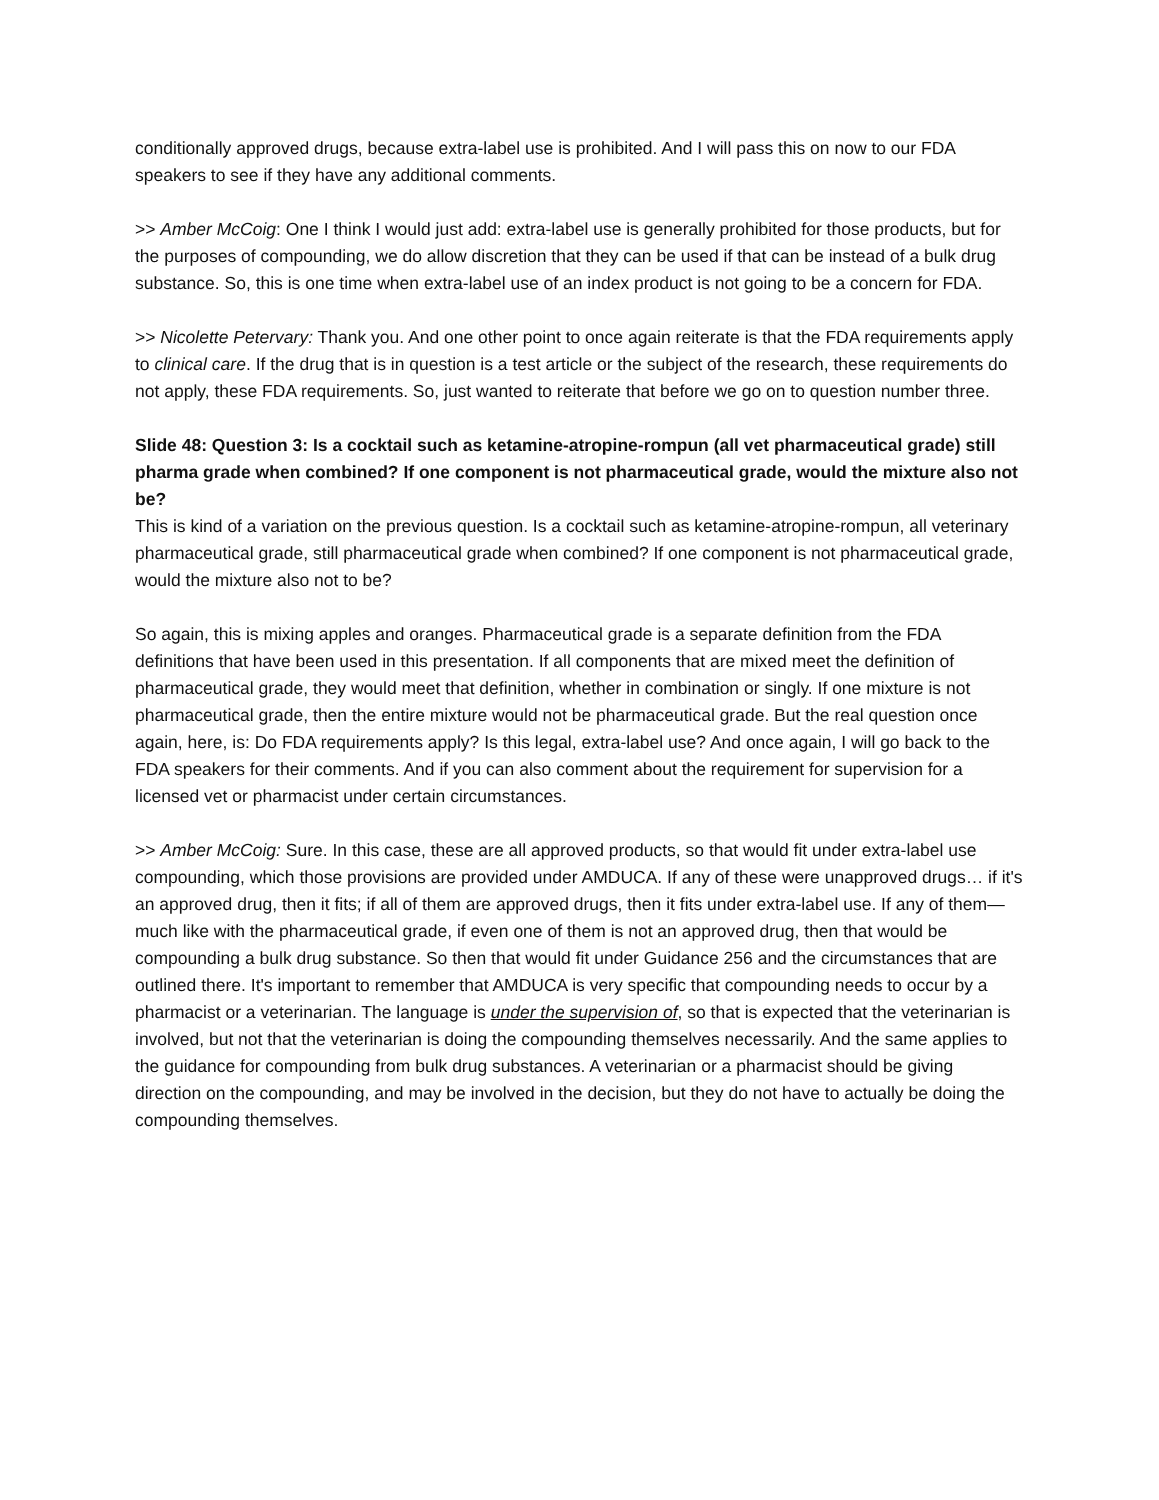conditionally approved drugs, because extra-label use is prohibited. And I will pass this on now to our FDA speakers to see if they have any additional comments.
>> Amber McCoig: One I think I would just add: extra-label use is generally prohibited for those products, but for the purposes of compounding, we do allow discretion that they can be used if that can be instead of a bulk drug substance. So, this is one time when extra-label use of an index product is not going to be a concern for FDA.
>> Nicolette Petervary: Thank you. And one other point to once again reiterate is that the FDA requirements apply to clinical care. If the drug that is in question is a test article or the subject of the research, these requirements do not apply, these FDA requirements. So, just wanted to reiterate that before we go on to question number three.
Slide 48: Question 3: Is a cocktail such as ketamine-atropine-rompun (all vet pharmaceutical grade) still pharma grade when combined? If one component is not pharmaceutical grade, would the mixture also not be?
This is kind of a variation on the previous question. Is a cocktail such as ketamine-atropine-rompun, all veterinary pharmaceutical grade, still pharmaceutical grade when combined? If one component is not pharmaceutical grade, would the mixture also not to be?
So again, this is mixing apples and oranges. Pharmaceutical grade is a separate definition from the FDA definitions that have been used in this presentation. If all components that are mixed meet the definition of pharmaceutical grade, they would meet that definition, whether in combination or singly. If one mixture is not pharmaceutical grade, then the entire mixture would not be pharmaceutical grade. But the real question once again, here, is: Do FDA requirements apply? Is this legal, extra-label use? And once again, I will go back to the FDA speakers for their comments. And if you can also comment about the requirement for supervision for a licensed vet or pharmacist under certain circumstances.
>> Amber McCoig: Sure. In this case, these are all approved products, so that would fit under extra-label use compounding, which those provisions are provided under AMDUCA. If any of these were unapproved drugs… if it's an approved drug, then it fits; if all of them are approved drugs, then it fits under extra-label use. If any of them— much like with the pharmaceutical grade, if even one of them is not an approved drug, then that would be compounding a bulk drug substance. So then that would fit under Guidance 256 and the circumstances that are outlined there. It's important to remember that AMDUCA is very specific that compounding needs to occur by a pharmacist or a veterinarian. The language is under the supervision of, so that is expected that the veterinarian is involved, but not that the veterinarian is doing the compounding themselves necessarily. And the same applies to the guidance for compounding from bulk drug substances. A veterinarian or a pharmacist should be giving direction on the compounding, and may be involved in the decision, but they do not have to actually be doing the compounding themselves.